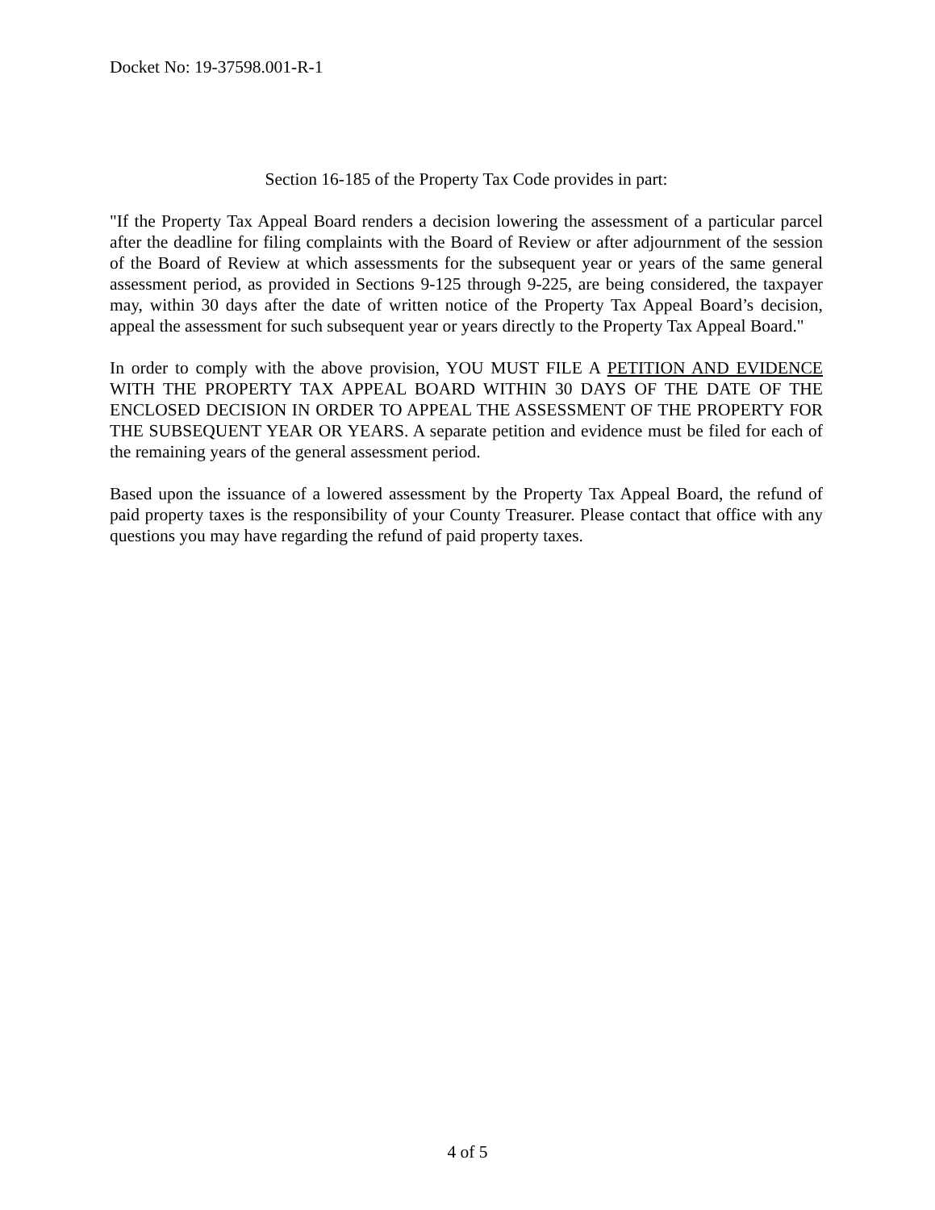Docket No: 19-37598.001-R-1
Section 16-185 of the Property Tax Code provides in part:
"If the Property Tax Appeal Board renders a decision lowering the assessment of a particular parcel after the deadline for filing complaints with the Board of Review or after adjournment of the session of the Board of Review at which assessments for the subsequent year or years of the same general assessment period, as provided in Sections 9-125 through 9-225, are being considered, the taxpayer may, within 30 days after the date of written notice of the Property Tax Appeal Board’s decision, appeal the assessment for such subsequent year or years directly to the Property Tax Appeal Board."
In order to comply with the above provision, YOU MUST FILE A PETITION AND EVIDENCE WITH THE PROPERTY TAX APPEAL BOARD WITHIN 30 DAYS OF THE DATE OF THE ENCLOSED DECISION IN ORDER TO APPEAL THE ASSESSMENT OF THE PROPERTY FOR THE SUBSEQUENT YEAR OR YEARS. A separate petition and evidence must be filed for each of the remaining years of the general assessment period.
Based upon the issuance of a lowered assessment by the Property Tax Appeal Board, the refund of paid property taxes is the responsibility of your County Treasurer. Please contact that office with any questions you may have regarding the refund of paid property taxes.
4 of 5